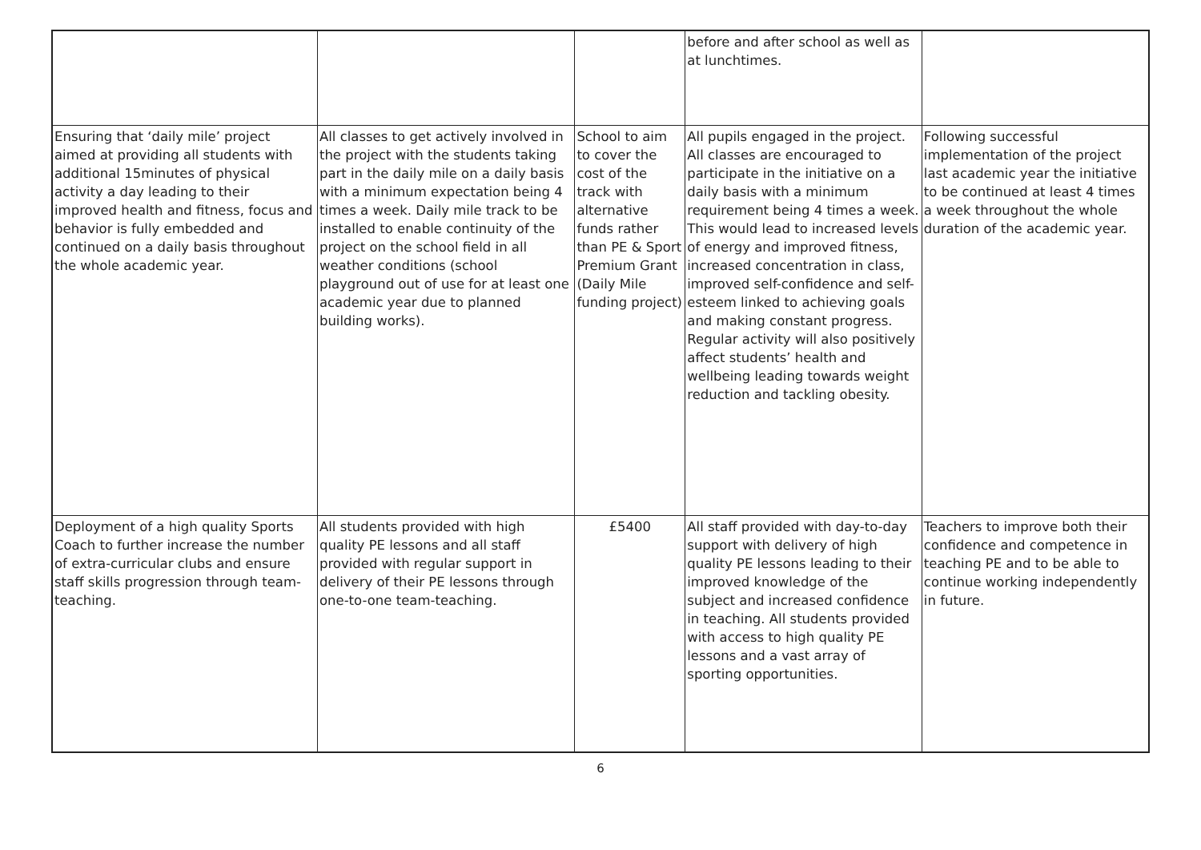| | | | before and after school as well as at lunchtimes. | |
| Ensuring that ‘daily mile’ project aimed at providing all students with additional 15minutes of physical activity a day leading to their improved health and fitness, focus and behavior is fully embedded and continued on a daily basis throughout the whole academic year. | All classes to get actively involved in the project with the students taking part in the daily mile on a daily basis with a minimum expectation being 4 times a week. Daily mile track to be installed to enable continuity of the project on the school field in all weather conditions (school playground out of use for at least one academic year due to planned building works). | School to aim to cover the cost of the track with alternative funds rather than PE & Sport Premium Grant (Daily Mile funding project) | All pupils engaged in the project. All classes are encouraged to participate in the initiative on a daily basis with a minimum requirement being 4 times a week. This would lead to increased levels of energy and improved fitness, increased concentration in class, improved self-confidence and self-esteem linked to achieving goals and making constant progress. Regular activity will also positively affect students’ health and wellbeing leading towards weight reduction and tackling obesity. | Following successful implementation of the project last academic year the initiative to be continued at least 4 times a week throughout the whole duration of the academic year. |
| Deployment of a high quality Sports Coach to further increase the number of extra-curricular clubs and ensure staff skills progression through team-teaching. | All students provided with high quality PE lessons and all staff provided with regular support in delivery of their PE lessons through one-to-one team-teaching. | £5400 | All staff provided with day-to-day support with delivery of high quality PE lessons leading to their improved knowledge of the subject and increased confidence in teaching. All students provided with access to high quality PE lessons and a vast array of sporting opportunities. | Teachers to improve both their confidence and competence in teaching PE and to be able to continue working independently in future. |
6